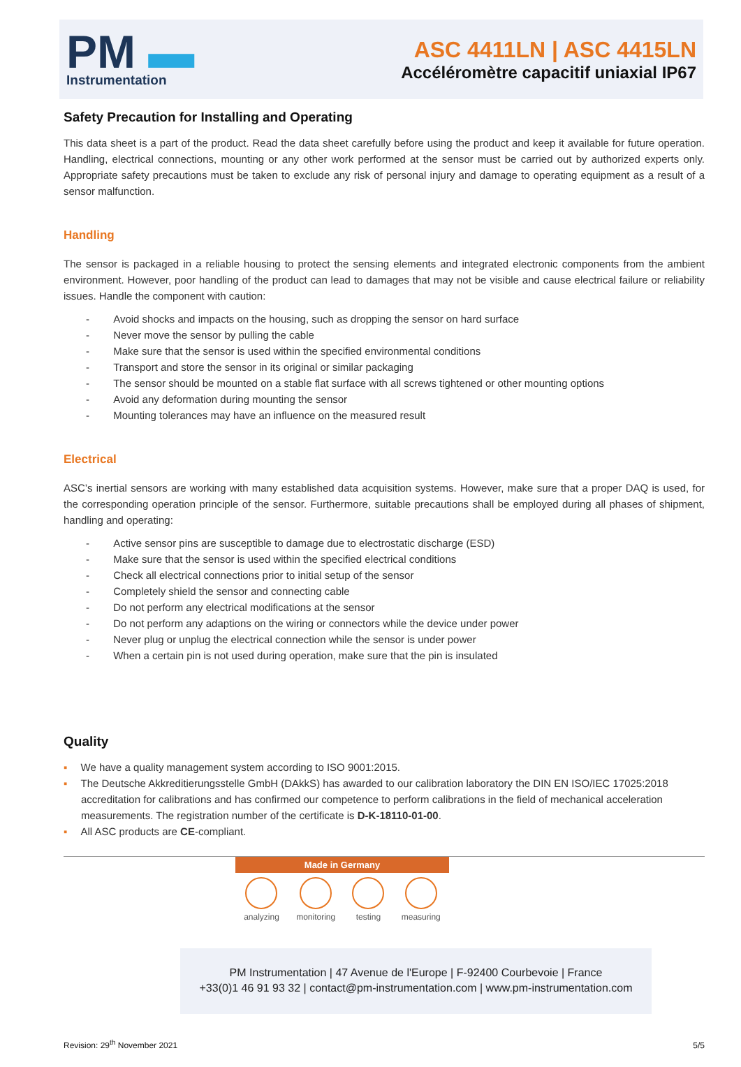PM ▬
Instrumentation
ASC 4411LN | ASC 4415LN
Accéléromètre capacitif uniaxial IP67
Safety Precaution for Installing and Operating
This data sheet is a part of the product. Read the data sheet carefully before using the product and keep it available for future operation. Handling, electrical connections, mounting or any other work performed at the sensor must be carried out by authorized experts only. Appropriate safety precautions must be taken to exclude any risk of personal injury and damage to operating equipment as a result of a sensor malfunction.
Handling
The sensor is packaged in a reliable housing to protect the sensing elements and integrated electronic components from the ambient environment. However, poor handling of the product can lead to damages that may not be visible and cause electrical failure or reliability issues. Handle the component with caution:
-   Avoid shocks and impacts on the housing, such as dropping the sensor on hard surface
-   Never move the sensor by pulling the cable
-   Make sure that the sensor is used within the specified environmental conditions
-   Transport and store the sensor in its original or similar packaging
-   The sensor should be mounted on a stable flat surface with all screws tightened or other mounting options
-   Avoid any deformation during mounting the sensor
-   Mounting tolerances may have an influence on the measured result
Electrical
ASC’s inertial sensors are working with many established data acquisition systems. However, make sure that a proper DAQ is used, for the corresponding operation principle of the sensor. Furthermore, suitable precautions shall be employed during all phases of shipment, handling and operating:
-   Active sensor pins are susceptible to damage due to electrostatic discharge (ESD)
-   Make sure that the sensor is used within the specified electrical conditions
-   Check all electrical connections prior to initial setup of the sensor
-   Completely shield the sensor and connecting cable
-   Do not perform any electrical modifications at the sensor
-   Do not perform any adaptions on the wiring or connectors while the device under power
-   Never plug or unplug the electrical connection while the sensor is under power
-   When a certain pin is not used during operation, make sure that the pin is insulated
Quality
▪  We have a quality management system according to ISO 9001:2015.
▪  The Deutsche Akkreditierungsstelle GmbH (DAkkS) has awarded to our calibration laboratory the DIN EN ISO/IEC 17025:2018 accreditation for calibrations and has confirmed our competence to perform calibrations in the field of mechanical acceleration measurements. The registration number of the certificate is D-K-18110-01-00.
▪  All ASC products are CE-compliant.
Made in Germany
analyzing monitoring testing measuring
PM Instrumentation | 47 Avenue de l'Europe | F-92400 Courbevoie | France
+33(0)1 46 91 93 32 | contact@pm-instrumentation.com | www.pm-instrumentation.com
Revision: 29<sup>th</sup> November 2021 5/5